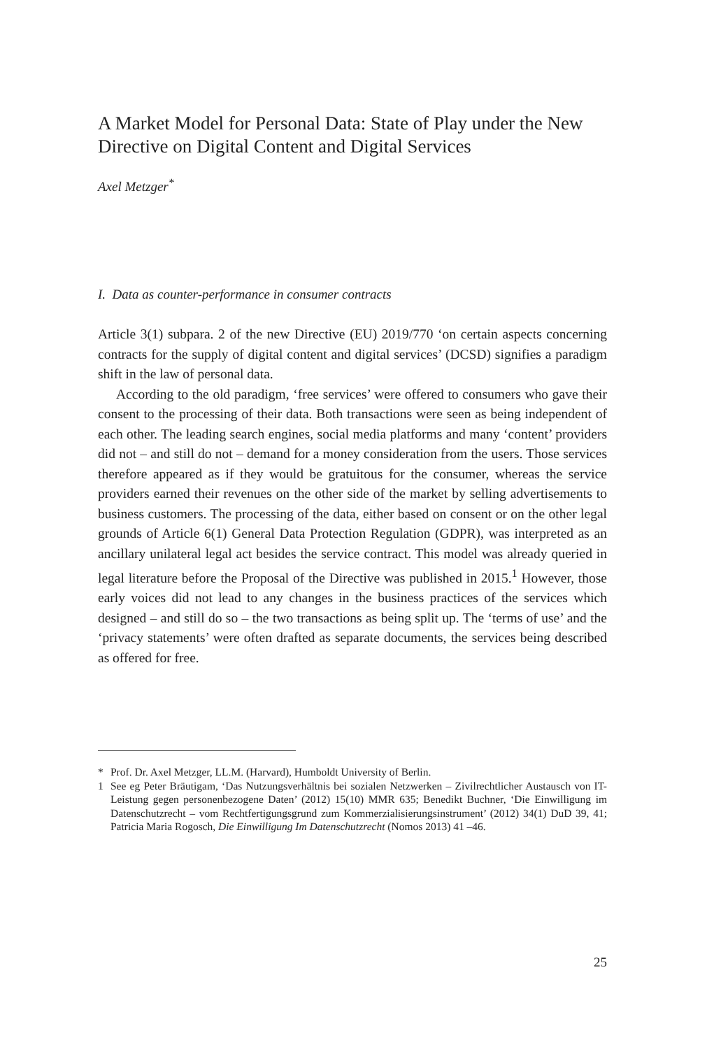A Market Model for Personal Data: State of Play under the New Directive on Digital Content and Digital Services
Axel Metzger<sup>*</sup>
I. Data as counter-performance in consumer contracts
Article 3(1) subpara. 2 of the new Directive (EU) 2019/770 ‘on certain aspects concerning contracts for the supply of digital content and digital services’ (DCSD) signifies a paradigm shift in the law of personal data.
According to the old paradigm, ‘free services’ were offered to consumers who gave their consent to the processing of their data. Both transactions were seen as being independent of each other. The leading search engines, social media platforms and many ‘content’ providers did not – and still do not – demand for a money consideration from the users. Those services therefore appeared as if they would be gratuitous for the consumer, whereas the service providers earned their revenues on the other side of the market by selling advertisements to business customers. The processing of the data, either based on consent or on the other legal grounds of Article 6(1) General Data Protection Regulation (GDPR), was interpreted as an ancillary unilateral legal act besides the service contract. This model was already queried in legal literature before the Proposal of the Directive was published in 2015.<sup>1</sup> However, those early voices did not lead to any changes in the business practices of the services which designed – and still do so – the two transactions as being split up. The ‘terms of use’ and the ‘privacy statements’ were often drafted as separate documents, the services being described as offered for free.
* Prof. Dr. Axel Metzger, LL.M. (Harvard), Humboldt University of Berlin.
1 See eg Peter Bräutigam, ‘Das Nutzungsverhältnis bei sozialen Netzwerken – Zivilrechtlicher Austausch von IT-Leistung gegen personenbezogene Daten’ (2012) 15(10) MMR 635; Benedikt Buchner, ‘Die Einwilligung im Datenschutzrecht – vom Rechtfertigungsgrund zum Kommerzialisierungsinstrument’ (2012) 34(1) DuD 39, 41; Patricia Maria Rogosch, Die Einwilligung Im Datenschutzrecht (Nomos 2013) 41 –46.
25